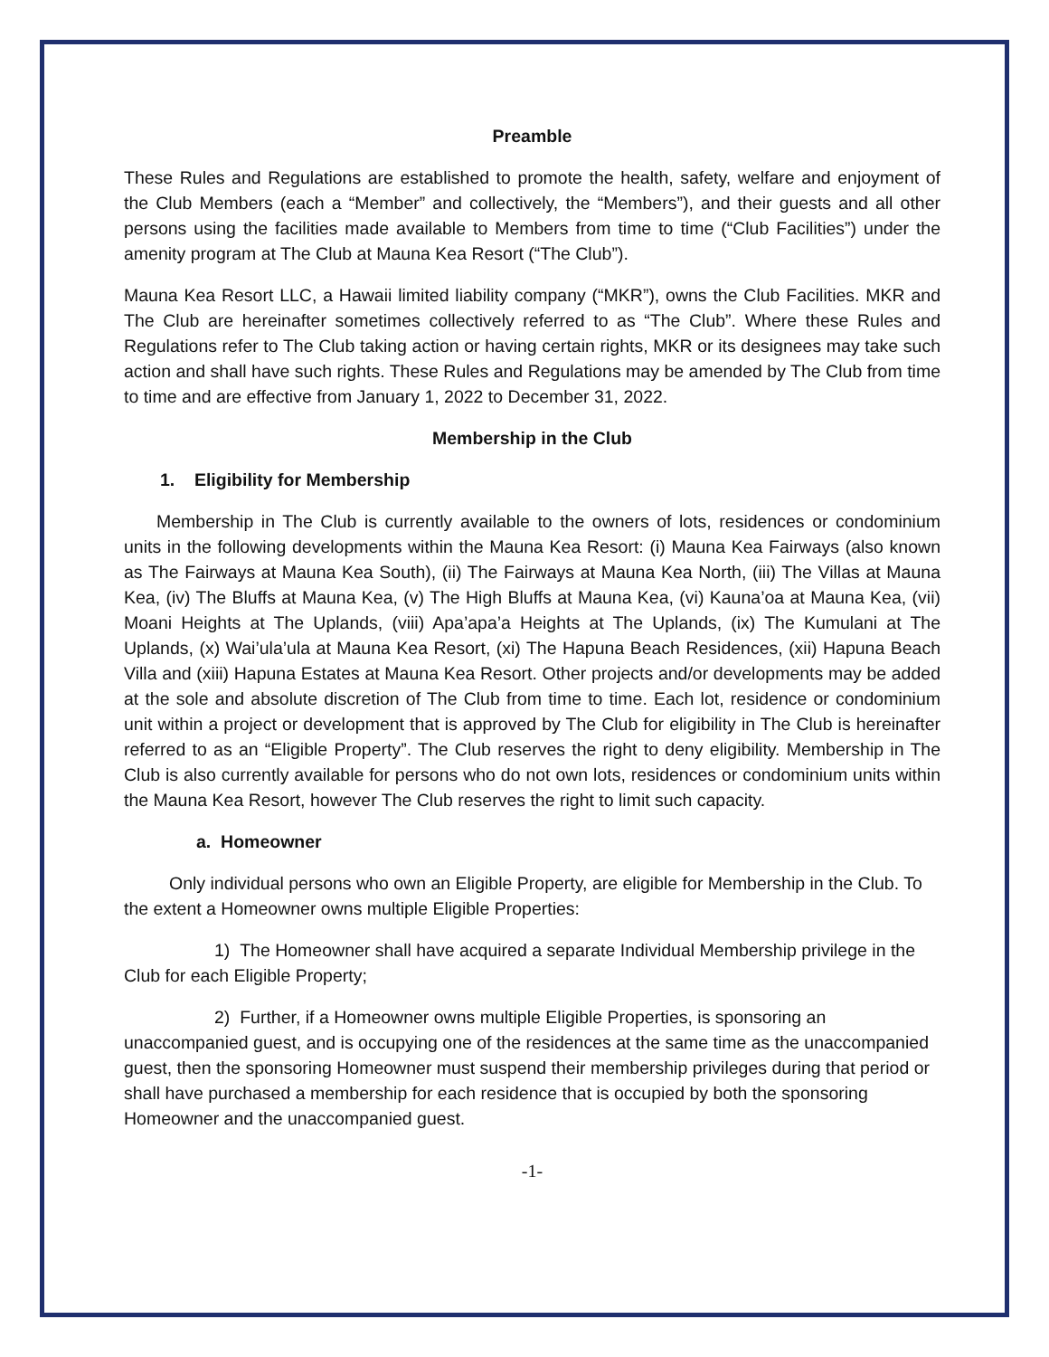Preamble
These Rules and Regulations are established to promote the health, safety, welfare and enjoyment of the Club Members (each a “Member” and collectively, the “Members”), and their guests and all other persons using the facilities made available to Members from time to time (“Club Facilities”) under the amenity program at The Club at Mauna Kea Resort (“The Club”).
Mauna Kea Resort LLC, a Hawaii limited liability company (“MKR”), owns the Club Facilities. MKR and The Club are hereinafter sometimes collectively referred to as “The Club”. Where these Rules and Regulations refer to The Club taking action or having certain rights, MKR or its designees may take such action and shall have such rights. These Rules and Regulations may be amended by The Club from time to time and are effective from January 1, 2022 to December 31, 2022.
Membership in the Club
1. Eligibility for Membership
Membership in The Club is currently available to the owners of lots, residences or condominium units in the following developments within the Mauna Kea Resort: (i) Mauna Kea Fairways (also known as The Fairways at Mauna Kea South), (ii) The Fairways at Mauna Kea North, (iii) The Villas at Mauna Kea, (iv) The Bluffs at Mauna Kea, (v) The High Bluffs at Mauna Kea, (vi) Kauna’oa at Mauna Kea, (vii) Moani Heights at The Uplands, (viii) Apa’apa’a Heights at The Uplands, (ix) The Kumulani at The Uplands, (x) Wai’ula’ula at Mauna Kea Resort, (xi) The Hapuna Beach Residences, (xii) Hapuna Beach Villa and (xiii) Hapuna Estates at Mauna Kea Resort. Other projects and/or developments may be added at the sole and absolute discretion of The Club from time to time. Each lot, residence or condominium unit within a project or development that is approved by The Club for eligibility in The Club is hereinafter referred to as an “Eligible Property”. The Club reserves the right to deny eligibility. Membership in The Club is also currently available for persons who do not own lots, residences or condominium units within the Mauna Kea Resort, however The Club reserves the right to limit such capacity.
a. Homeowner
Only individual persons who own an Eligible Property, are eligible for Membership in the Club. To the extent a Homeowner owns multiple Eligible Properties:
1) The Homeowner shall have acquired a separate Individual Membership privilege in the Club for each Eligible Property;
2) Further, if a Homeowner owns multiple Eligible Properties, is sponsoring an unaccompanied guest, and is occupying one of the residences at the same time as the unaccompanied guest, then the sponsoring Homeowner must suspend their membership privileges during that period or shall have purchased a membership for each residence that is occupied by both the sponsoring Homeowner and the unaccompanied guest.
-1-